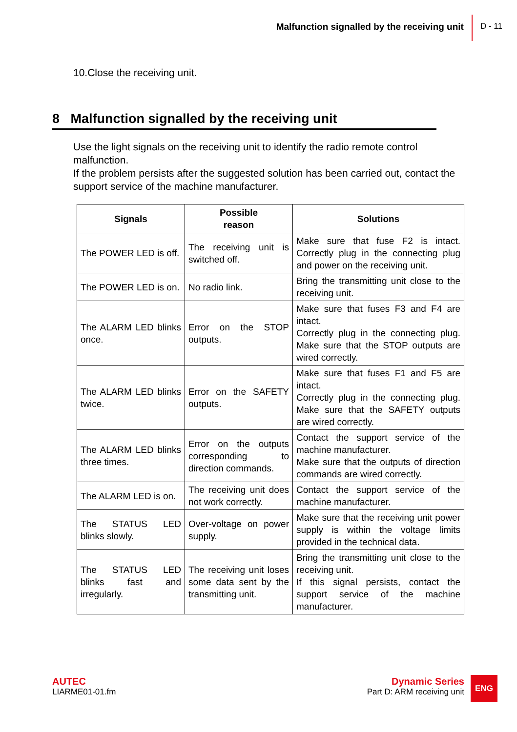Malfunction signalled by the receiving unit
D - 11
10.Close the receiving unit.
8 Malfunction signalled by the receiving unit
Use the light signals on the receiving unit to identify the radio remote control malfunction.
If the problem persists after the suggested solution has been carried out, contact the support service of the machine manufacturer.
| Signals | Possible reason | Solutions |
| --- | --- | --- |
| The POWER LED is off. | The receiving unit is switched off. | Make sure that fuse F2 is intact. Correctly plug in the connecting plug and power on the receiving unit. |
| The POWER LED is on. | No radio link. | Bring the transmitting unit close to the receiving unit. |
| The ALARM LED blinks once. | Error on the STOP outputs. | Make sure that fuses F3 and F4 are intact. Correctly plug in the connecting plug. Make sure that the STOP outputs are wired correctly. |
| The ALARM LED blinks twice. | Error on the SAFETY outputs. | Make sure that fuses F1 and F5 are intact. Correctly plug in the connecting plug. Make sure that the SAFETY outputs are wired correctly. |
| The ALARM LED blinks three times. | Error on the outputs corresponding to direction commands. | Contact the support service of the machine manufacturer. Make sure that the outputs of direction commands are wired correctly. |
| The ALARM LED is on. | The receiving unit does not work correctly. | Contact the support service of the machine manufacturer. |
| The STATUS LED blinks slowly. | Over-voltage on power supply. | Make sure that the receiving unit power supply is within the voltage limits provided in the technical data. |
| The STATUS LED blinks fast and irregularly. | The receiving unit loses some data sent by the transmitting unit. | Bring the transmitting unit close to the receiving unit. If this signal persists, contact the support service of the machine manufacturer. |
AUTEC
LIARME01-01.fm
Dynamic Series
Part D: ARM receiving unit
ENG